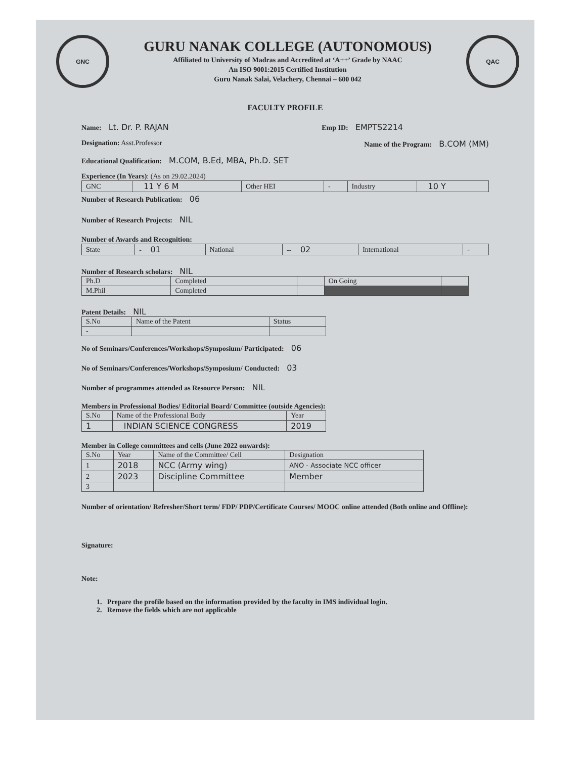GNC
GURU NANAK COLLEGE (AUTONOMOUS)
Affiliated to University of Madras and Accredited at ‘A++’ Grade by NAAC
An ISO 9001:2015 Certified Institution
Guru Nanak Salai, Velachery, Chennai – 600 042
QAC
FACULTY PROFILE
Name: Lt. Dr. P. RAJAN Emp ID: EMPTS2214
Designation: Asst.Professor Name of the Program: B.COM (MM)
Educational Qualification: M.COM, B.Ed, MBA, Ph.D. SET
Experience (In Years): (As on 29.02.2024)
| GNC | 11 Y 6 M | Other HEI | - | Industry | 10 Y |
Number of Research Publication: 06
Number of Research Projects: NIL
Number of Awards and Recognition:
| State | - 01 | National | -- 02 | International | - |
Number of Research scholars: NIL
| Ph.D | Completed | | On Going | |
| M.Phil | Completed | | | |
Patent Details: NIL
| S.No | Name of the Patent | Status |
| --- | --- | --- |
| - | | |
No of Seminars/Conferences/Workshops/Symposium/ Participated: 06
No of Seminars/Conferences/Workshops/Symposium/ Conducted: 03
Number of programmes attended as Resource Person: NIL
Members in Professional Bodies/ Editorial Board/ Committee (outside Agencies):
| S.No | Name of the Professional Body | Year |
| --- | --- | --- |
| 1 | INDIAN SCIENCE CONGRESS | 2019 |
Member in College committees and cells (June 2022 onwards):
| S.No | Year | Name of the Committee/ Cell | Designation |
| --- | --- | --- | --- |
| 1 | 2018 | NCC (Army wing) | ANO - Associate NCC officer |
| 2 | 2023 | Discipline Committee | Member |
| 3 | | | |
Number of orientation/ Refresher/Short term/ FDP/ PDP/Certificate Courses/ MOOC online attended (Both online and Offline):
Signature:
Note:
1. Prepare the profile based on the information provided by the faculty in IMS individual login.
2. Remove the fields which are not applicable